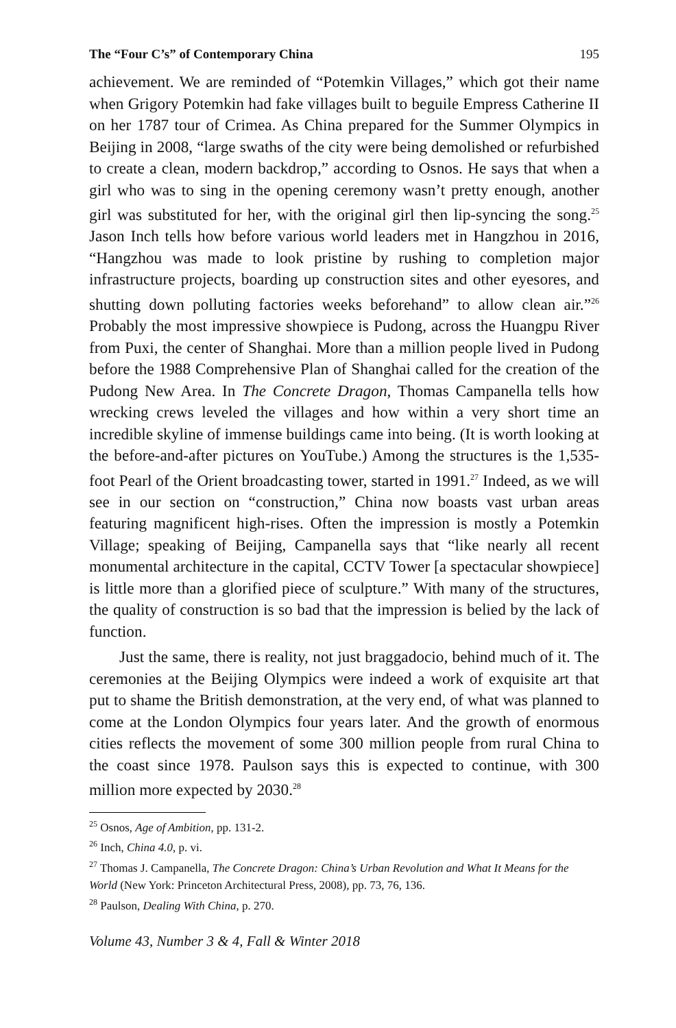The “Four C’s” of Contemporary China 195
achievement. We are reminded of “Potemkin Villages,” which got their name when Grigory Potemkin had fake villages built to beguile Empress Catherine II on her 1787 tour of Crimea. As China prepared for the Summer Olympics in Beijing in 2008, “large swaths of the city were being demolished or refurbished to create a clean, modern backdrop,” according to Osnos. He says that when a girl who was to sing in the opening ceremony wasn’t pretty enough, another girl was substituted for her, with the original girl then lip-syncing the song.<sup>25</sup> Jason Inch tells how before various world leaders met in Hangzhou in 2016, “Hangzhou was made to look pristine by rushing to completion major infrastructure projects, boarding up construction sites and other eyesores, and shutting down polluting factories weeks beforehand” to allow clean air.”<sup>26</sup> Probably the most impressive showpiece is Pudong, across the Huangpu River from Puxi, the center of Shanghai. More than a million people lived in Pudong before the 1988 Comprehensive Plan of Shanghai called for the creation of the Pudong New Area. In The Concrete Dragon, Thomas Campanella tells how wrecking crews leveled the villages and how within a very short time an incredible skyline of immense buildings came into being. (It is worth looking at the before-and-after pictures on YouTube.) Among the structures is the 1,535-foot Pearl of the Orient broadcasting tower, started in 1991.<sup>27</sup> Indeed, as we will see in our section on “construction,” China now boasts vast urban areas featuring magnificent high-rises. Often the impression is mostly a Potemkin Village; speaking of Beijing, Campanella says that “like nearly all recent monumental architecture in the capital, CCTV Tower [a spectacular showpiece] is little more than a glorified piece of sculpture.” With many of the structures, the quality of construction is so bad that the impression is belied by the lack of function.
Just the same, there is reality, not just braggadocio, behind much of it. The ceremonies at the Beijing Olympics were indeed a work of exquisite art that put to shame the British demonstration, at the very end, of what was planned to come at the London Olympics four years later. And the growth of enormous cities reflects the movement of some 300 million people from rural China to the coast since 1978. Paulson says this is expected to continue, with 300 million more expected by 2030.<sup>28</sup>
<sup>25</sup> Osnos, Age of Ambition, pp. 131-2.
<sup>26</sup> Inch, China 4.0, p. vi.
<sup>27</sup> Thomas J. Campanella, The Concrete Dragon: China’s Urban Revolution and What It Means for the World (New York: Princeton Architectural Press, 2008), pp. 73, 76, 136.
<sup>28</sup> Paulson, Dealing With China, p. 270.
Volume 43, Number 3 & 4, Fall & Winter 2018